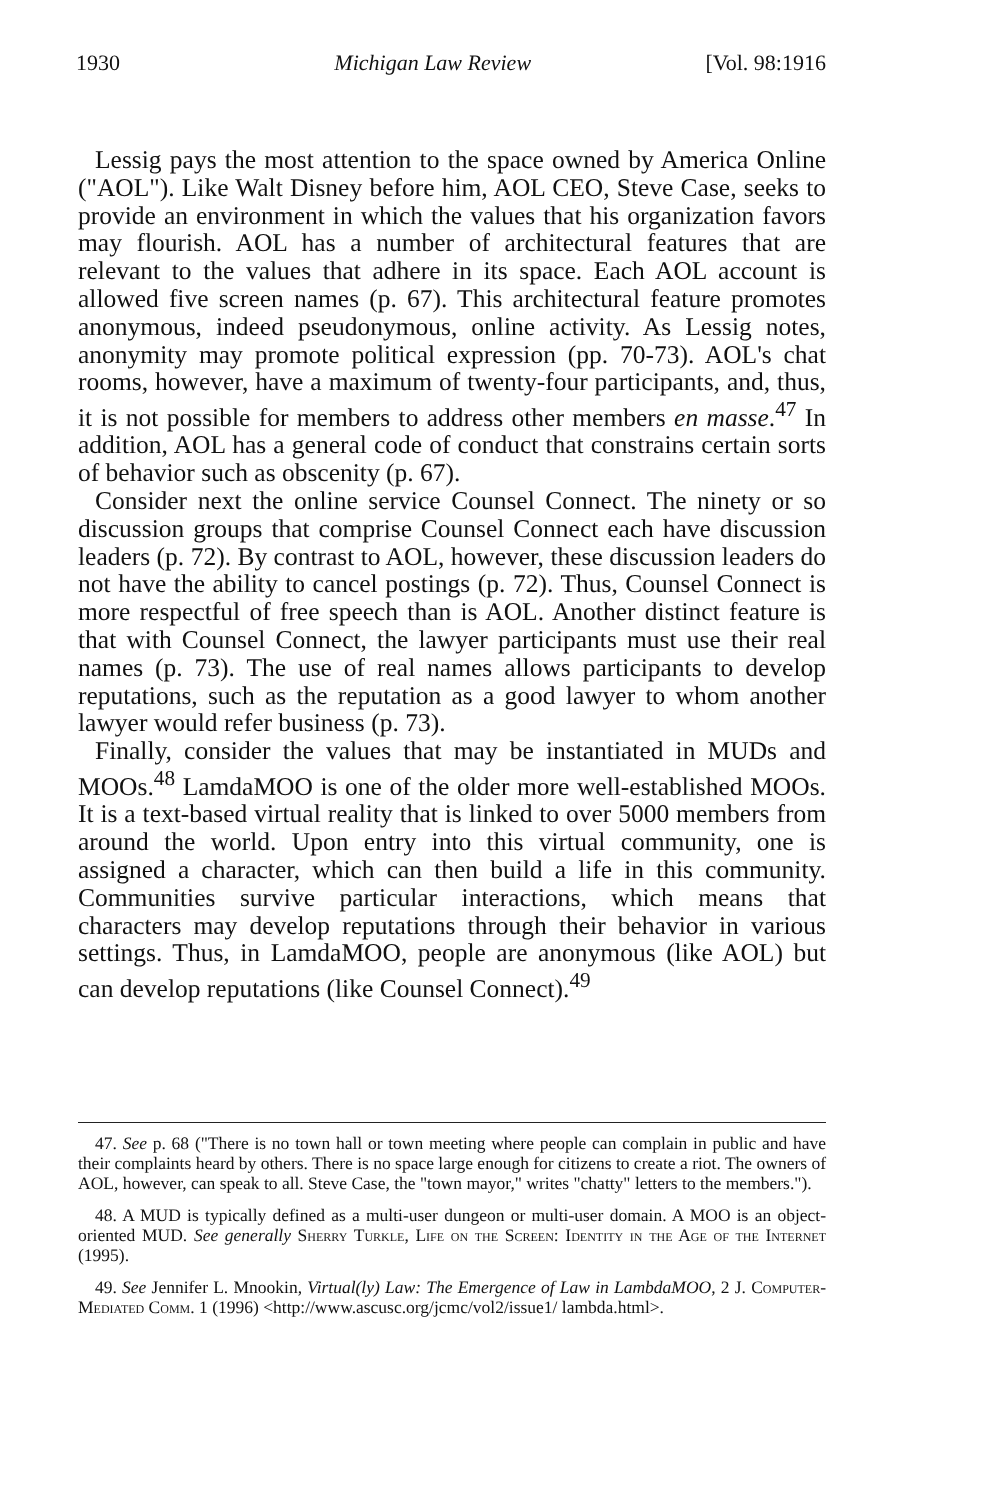1930 Michigan Law Review [Vol. 98:1916
Lessig pays the most attention to the space owned by America Online ("AOL"). Like Walt Disney before him, AOL CEO, Steve Case, seeks to provide an environment in which the values that his organization favors may flourish. AOL has a number of architectural features that are relevant to the values that adhere in its space. Each AOL account is allowed five screen names (p. 67). This architectural feature promotes anonymous, indeed pseudonymous, online activity. As Lessig notes, anonymity may promote political expression (pp. 70-73). AOL's chat rooms, however, have a maximum of twenty-four participants, and, thus, it is not possible for members to address other members en masse.<sup>47</sup> In addition, AOL has a general code of conduct that constrains certain sorts of behavior such as obscenity (p. 67).
Consider next the online service Counsel Connect. The ninety or so discussion groups that comprise Counsel Connect each have discussion leaders (p. 72). By contrast to AOL, however, these discussion leaders do not have the ability to cancel postings (p. 72). Thus, Counsel Connect is more respectful of free speech than is AOL. Another distinct feature is that with Counsel Connect, the lawyer participants must use their real names (p. 73). The use of real names allows participants to develop reputations, such as the reputation as a good lawyer to whom another lawyer would refer business (p. 73).
Finally, consider the values that may be instantiated in MUDs and MOOs.<sup>48</sup> LamdaMOO is one of the older more well-established MOOs. It is a text-based virtual reality that is linked to over 5000 members from around the world. Upon entry into this virtual community, one is assigned a character, which can then build a life in this community. Communities survive particular interactions, which means that characters may develop reputations through their behavior in various settings. Thus, in LamdaMOO, people are anonymous (like AOL) but can develop reputations (like Counsel Connect).<sup>49</sup>
47. See p. 68 ("There is no town hall or town meeting where people can complain in public and have their complaints heard by others. There is no space large enough for citizens to create a riot. The owners of AOL, however, can speak to all. Steve Case, the "town mayor," writes "chatty" letters to the members.").
48. A MUD is typically defined as a multi-user dungeon or multi-user domain. A MOO is an object-oriented MUD. See generally Sherry Turkle, Life on the Screen: Identity in the Age of the Internet (1995).
49. See Jennifer L. Mnookin, Virtual(ly) Law: The Emergence of Law in LambdaMOO, 2 J. Computer-Mediated Comm. 1 (1996) <http://www.ascusc.org/jcmc/vol2/issue1/ lambda.html>.